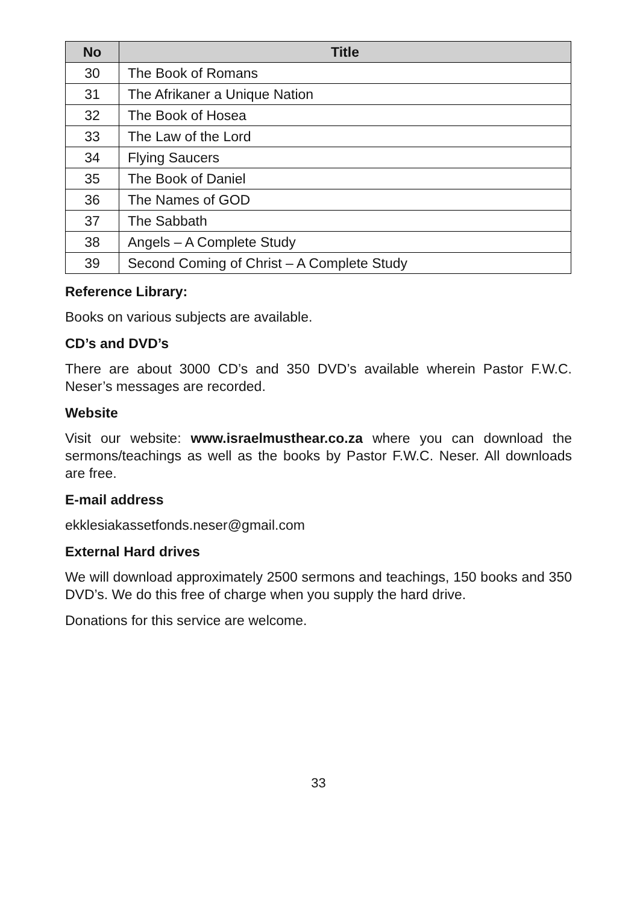| No | Title |
| --- | --- |
| 30 | The Book of Romans |
| 31 | The Afrikaner a Unique Nation |
| 32 | The Book of Hosea |
| 33 | The Law of the Lord |
| 34 | Flying Saucers |
| 35 | The Book of Daniel |
| 36 | The Names of GOD |
| 37 | The Sabbath |
| 38 | Angels – A Complete Study |
| 39 | Second Coming of Christ – A Complete Study |
Reference Library:
Books on various subjects are available.
CD’s and DVD’s
There are about 3000 CD’s and 350 DVD’s available wherein Pastor F.W.C. Neser’s messages are recorded.
Website
Visit our website: www.israelmusthear.co.za where you can download the sermons/teachings as well as the books by Pastor F.W.C. Neser. All downloads are free.
E-mail address
ekklesiakassetfonds.neser@gmail.com
External Hard drives
We will download approximately 2500 sermons and teachings, 150 books and 350 DVD’s. We do this free of charge when you supply the hard drive.
Donations for this service are welcome.
33